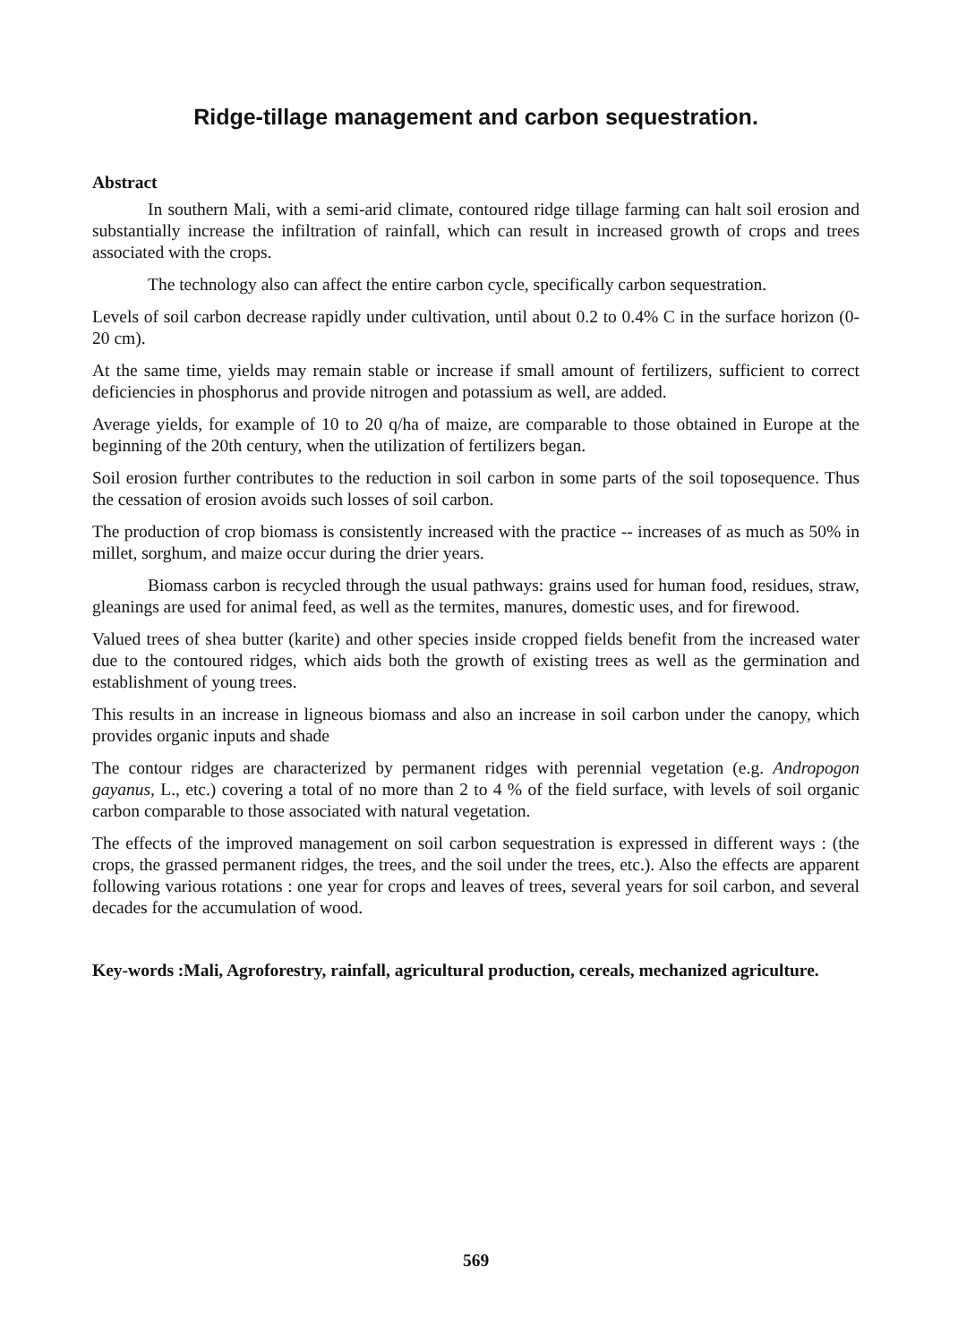Ridge-tillage management and carbon sequestration.
Abstract
In southern Mali, with a semi-arid climate, contoured ridge tillage farming can halt soil erosion and substantially increase the infiltration of rainfall, which can result in increased growth of crops and trees associated with the crops.
The technology also can affect the entire carbon cycle, specifically carbon sequestration.
Levels of soil carbon decrease rapidly under cultivation, until about 0.2 to 0.4% C in the surface horizon (0-20 cm).
At the same time, yields may remain stable or increase if small amount of fertilizers, sufficient to correct deficiencies in phosphorus and provide nitrogen and potassium as well, are added.
Average yields, for example of 10 to 20 q/ha of maize, are comparable to those obtained in Europe at the beginning of the 20th century, when the utilization of fertilizers began.
Soil erosion further contributes to the reduction in soil carbon in some parts of the soil toposequence. Thus the cessation of erosion avoids such losses of soil carbon.
The production of crop biomass is consistently increased with the practice -- increases of as much as 50% in millet, sorghum, and maize occur during the drier years.
Biomass carbon is recycled through the usual pathways: grains used for human food, residues, straw, gleanings are used for animal feed, as well as the termites, manures, domestic uses, and for firewood.
Valued trees of shea butter (karite) and other species inside cropped fields benefit from the increased water due to the contoured ridges, which aids both the growth of existing trees as well as the germination and establishment of young trees.
This results in an increase in ligneous biomass and also an increase in soil carbon under the canopy, which provides organic inputs and shade
The contour ridges are characterized by permanent ridges with perennial vegetation (e.g. Andropogon gayanus, L., etc.) covering a total of no more than 2 to 4 % of the field surface, with levels of soil organic carbon comparable to those associated with natural vegetation.
The effects of the improved management on soil carbon sequestration is expressed in different ways : (the crops, the grassed permanent ridges, the trees, and the soil under the trees, etc.). Also the effects are apparent following various rotations : one year for crops and leaves of trees, several years for soil carbon, and several decades for the accumulation of wood.
Key-words :Mali, Agroforestry, rainfall, agricultural production, cereals, mechanized agriculture.
569